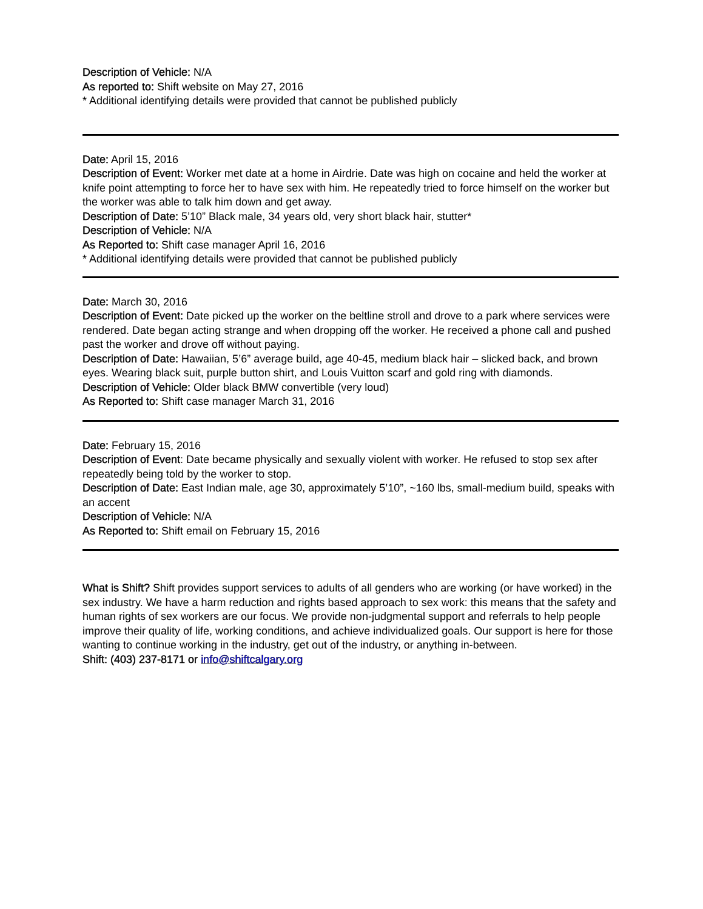Description of Vehicle: N/A
As reported to: Shift website on May 27, 2016
* Additional identifying details were provided that cannot be published publicly
Date: April 15, 2016
Description of Event: Worker met date at a home in Airdrie. Date was high on cocaine and held the worker at knife point attempting to force her to have sex with him. He repeatedly tried to force himself on the worker but the worker was able to talk him down and get away.
Description of Date: 5’10” Black male, 34 years old, very short black hair, stutter*
Description of Vehicle: N/A
As Reported to: Shift case manager April 16, 2016
* Additional identifying details were provided that cannot be published publicly
Date: March 30, 2016
Description of Event: Date picked up the worker on the beltline stroll and drove to a park where services were rendered. Date began acting strange and when dropping off the worker. He received a phone call and pushed past the worker and drove off without paying.
Description of Date: Hawaiian, 5’6” average build, age 40-45, medium black hair – slicked back, and brown eyes. Wearing black suit, purple button shirt, and Louis Vuitton scarf and gold ring with diamonds.
Description of Vehicle: Older black BMW convertible (very loud)
As Reported to: Shift case manager March 31, 2016
Date: February 15, 2016
Description of Event: Date became physically and sexually violent with worker. He refused to stop sex after repeatedly being told by the worker to stop.
Description of Date: East Indian male, age 30, approximately 5’10”, ~160 lbs, small-medium build, speaks with an accent
Description of Vehicle: N/A
As Reported to: Shift email on February 15, 2016
What is Shift? Shift provides support services to adults of all genders who are working (or have worked) in the sex industry. We have a harm reduction and rights based approach to sex work: this means that the safety and human rights of sex workers are our focus. We provide non-judgmental support and referrals to help people improve their quality of life, working conditions, and achieve individualized goals. Our support is here for those wanting to continue working in the industry, get out of the industry, or anything in-between.
Shift: (403) 237-8171 or info@shiftcalgary.org